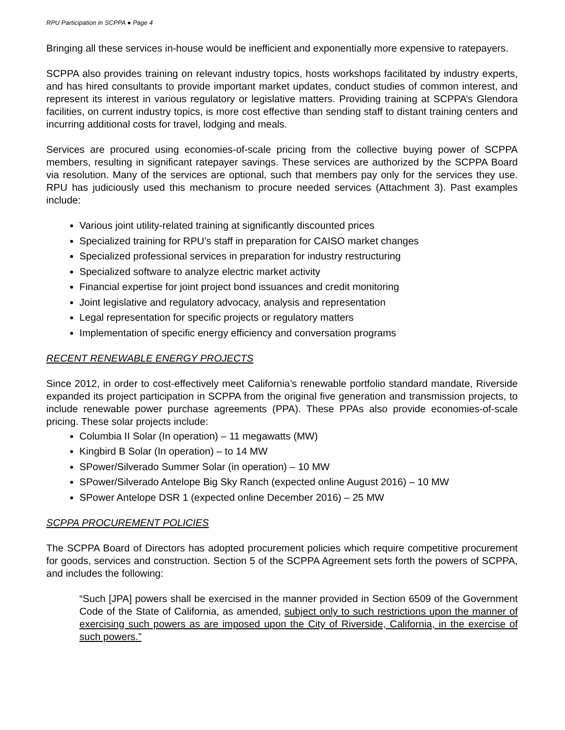RPU Participation in SCPPA ● Page 4
Bringing all these services in-house would be inefficient and exponentially more expensive to ratepayers.
SCPPA also provides training on relevant industry topics, hosts workshops facilitated by industry experts, and has hired consultants to provide important market updates, conduct studies of common interest, and represent its interest in various regulatory or legislative matters. Providing training at SCPPA’s Glendora facilities, on current industry topics, is more cost effective than sending staff to distant training centers and incurring additional costs for travel, lodging and meals.
Services are procured using economies-of-scale pricing from the collective buying power of SCPPA members, resulting in significant ratepayer savings. These services are authorized by the SCPPA Board via resolution. Many of the services are optional, such that members pay only for the services they use. RPU has judiciously used this mechanism to procure needed services (Attachment 3). Past examples include:
Various joint utility-related training at significantly discounted prices
Specialized training for RPU’s staff in preparation for CAISO market changes
Specialized professional services in preparation for industry restructuring
Specialized software to analyze electric market activity
Financial expertise for joint project bond issuances and credit monitoring
Joint legislative and regulatory advocacy, analysis and representation
Legal representation for specific projects or regulatory matters
Implementation of specific energy efficiency and conversation programs
RECENT RENEWABLE ENERGY PROJECTS
Since 2012, in order to cost-effectively meet California’s renewable portfolio standard mandate, Riverside expanded its project participation in SCPPA from the original five generation and transmission projects, to include renewable power purchase agreements (PPA). These PPAs also provide economies-of-scale pricing. These solar projects include:
Columbia II Solar (In operation) – 11 megawatts (MW)
Kingbird B Solar (In operation) – to 14 MW
SPower/Silverado Summer Solar (in operation) – 10 MW
SPower/Silverado Antelope Big Sky Ranch (expected online August 2016) – 10 MW
SPower Antelope DSR 1 (expected online December 2016) – 25 MW
SCPPA PROCUREMENT POLICIES
The SCPPA Board of Directors has adopted procurement policies which require competitive procurement for goods, services and construction. Section 5 of the SCPPA Agreement sets forth the powers of SCPPA, and includes the following:
“Such [JPA] powers shall be exercised in the manner provided in Section 6509 of the Government Code of the State of California, as amended, subject only to such restrictions upon the manner of exercising such powers as are imposed upon the City of Riverside, California, in the exercise of such powers.”